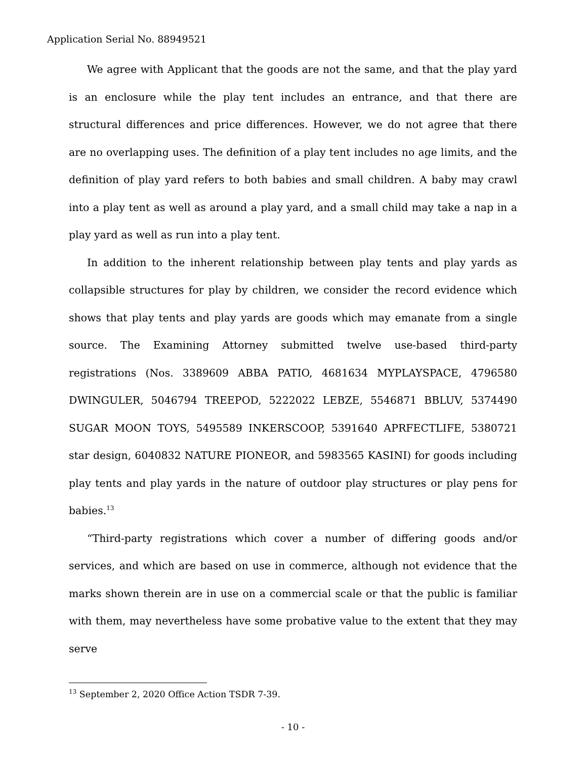Application Serial No. 88949521
We agree with Applicant that the goods are not the same, and that the play yard is an enclosure while the play tent includes an entrance, and that there are structural differences and price differences. However, we do not agree that there are no overlapping uses. The definition of a play tent includes no age limits, and the definition of play yard refers to both babies and small children. A baby may crawl into a play tent as well as around a play yard, and a small child may take a nap in a play yard as well as run into a play tent.
In addition to the inherent relationship between play tents and play yards as collapsible structures for play by children, we consider the record evidence which shows that play tents and play yards are goods which may emanate from a single source. The Examining Attorney submitted twelve use-based third-party registrations (Nos. 3389609 ABBA PATIO, 4681634 MYPLAYSPACE, 4796580 DWINGULER, 5046794 TREEPOD, 5222022 LEBZE, 5546871 BBLUV, 5374490 SUGAR MOON TOYS, 5495589 INKERSCOOP, 5391640 APRFECTLIFE, 5380721 star design, 6040832 NATURE PIONEOR, and 5983565 KASINI) for goods including play tents and play yards in the nature of outdoor play structures or play pens for babies.<sup>13</sup>
“Third-party registrations which cover a number of differing goods and/or services, and which are based on use in commerce, although not evidence that the marks shown therein are in use on a commercial scale or that the public is familiar with them, may nevertheless have some probative value to the extent that they may serve
<sup>13</sup> September 2, 2020 Office Action TSDR 7-39.
- 10 -